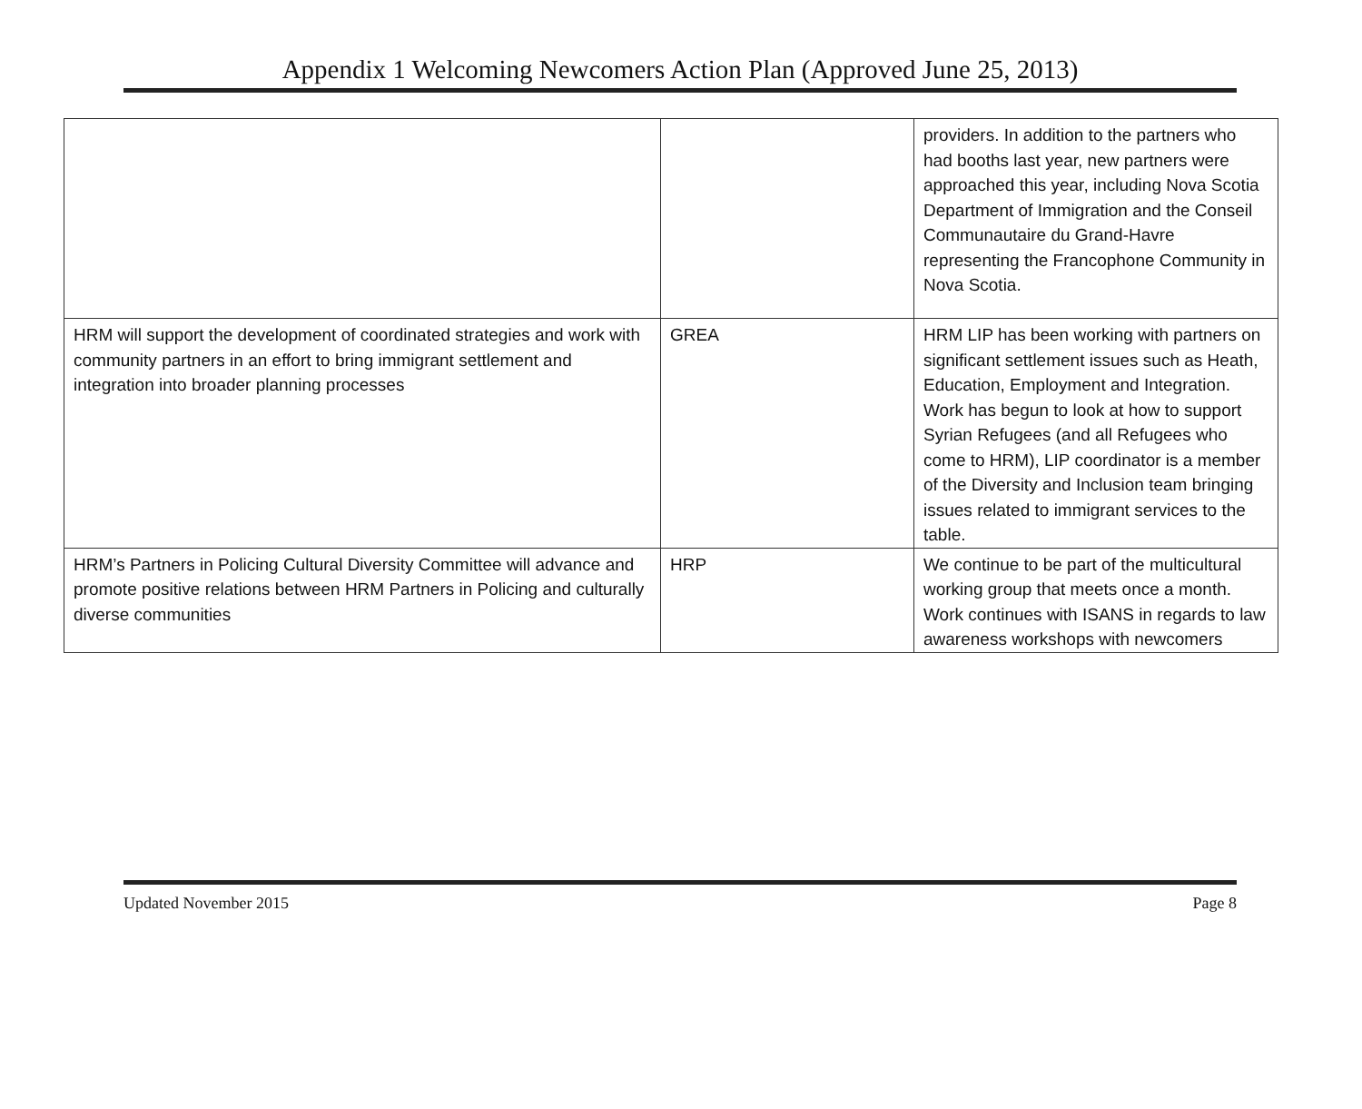Appendix 1 Welcoming Newcomers Action Plan (Approved June 25, 2013)
| | | providers. In addition to the partners who had booths last year, new partners were approached this year, including Nova Scotia Department of Immigration and the Conseil Communautaire du Grand-Havre representing the Francophone Community in Nova Scotia. |
| HRM will support the development of coordinated strategies and work with community partners in an effort to bring immigrant settlement and integration into broader planning processes | GREA | HRM LIP has been working with partners on significant settlement issues such as Heath, Education, Employment and Integration. Work has begun to look at how to support Syrian Refugees (and all Refugees who come to HRM), LIP coordinator is a member of the Diversity and Inclusion team bringing issues related to immigrant services to the table. |
| HRM’s Partners in Policing Cultural Diversity Committee will advance and promote positive relations between HRM Partners in Policing and culturally diverse communities | HRP | We continue to be part of the multicultural working group that meets once a month. Work continues with ISANS in regards to law awareness workshops with newcomers |
Updated November 2015 Page 8